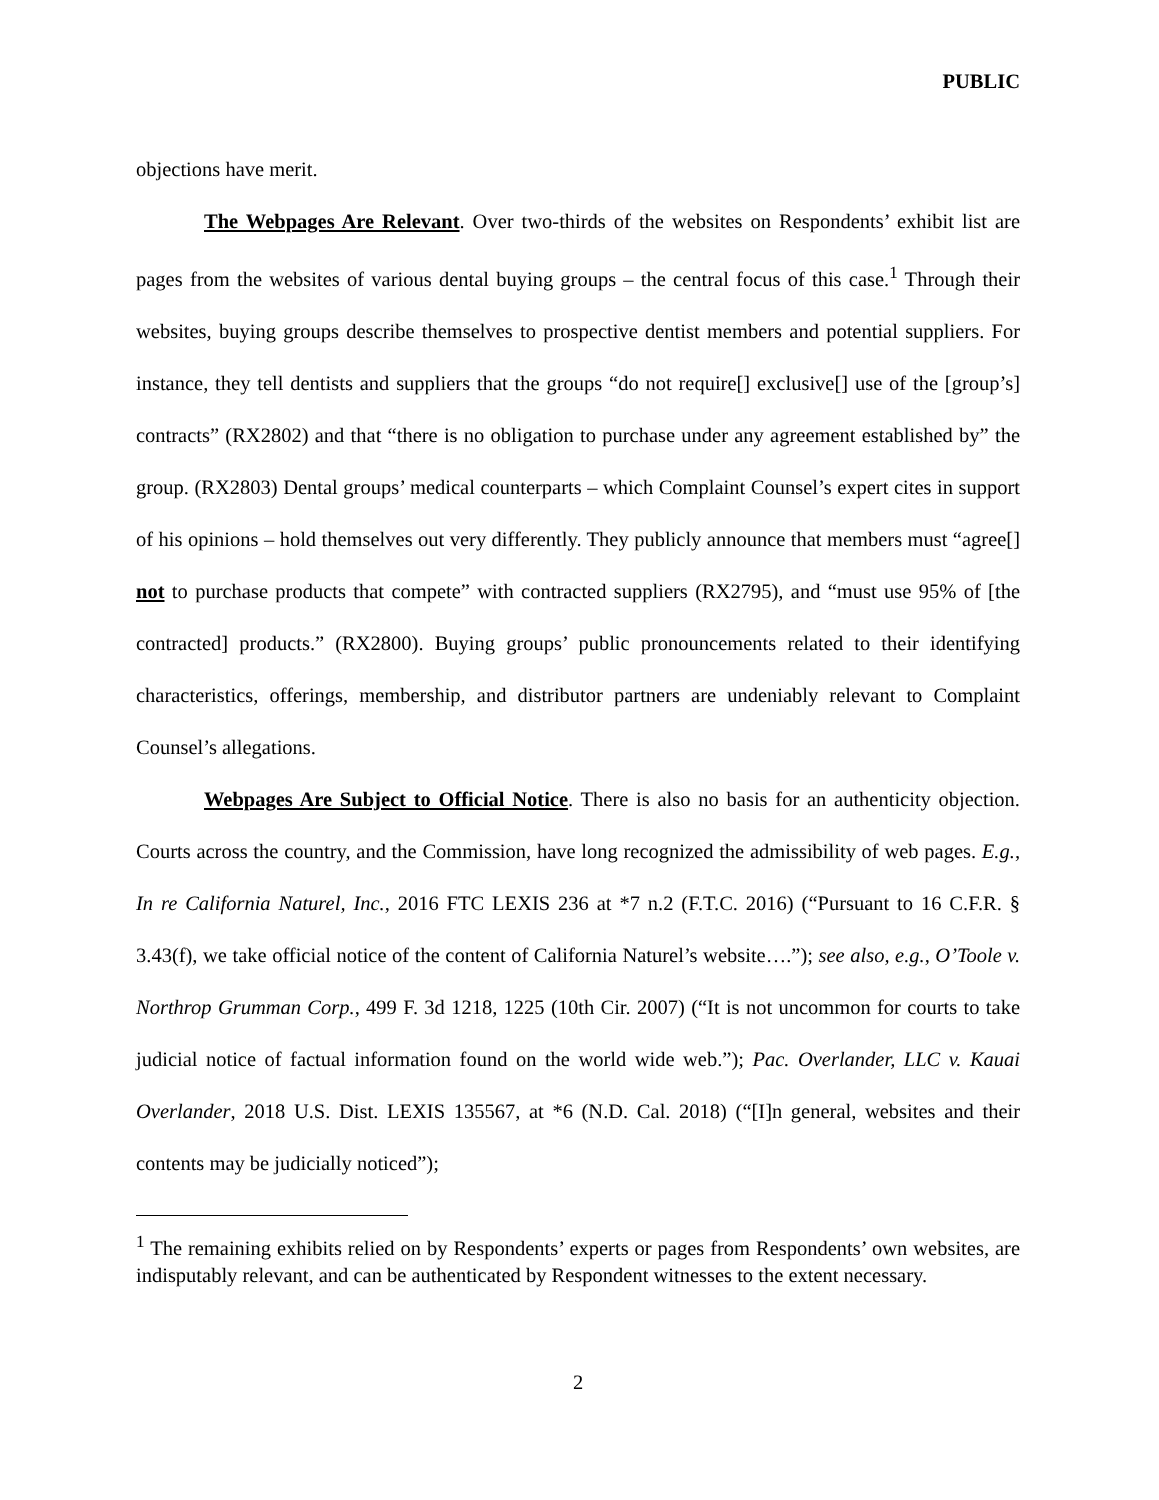PUBLIC
objections have merit.
The Webpages Are Relevant. Over two-thirds of the websites on Respondents’ exhibit list are pages from the websites of various dental buying groups – the central focus of this case.<sup>1</sup> Through their websites, buying groups describe themselves to prospective dentist members and potential suppliers. For instance, they tell dentists and suppliers that the groups “do not require[] exclusive[] use of the [group’s] contracts” (RX2802) and that “there is no obligation to purchase under any agreement established by” the group. (RX2803) Dental groups’ medical counterparts – which Complaint Counsel’s expert cites in support of his opinions – hold themselves out very differently. They publicly announce that members must “agree[] not to purchase products that compete” with contracted suppliers (RX2795), and “must use 95% of [the contracted] products.” (RX2800). Buying groups’ public pronouncements related to their identifying characteristics, offerings, membership, and distributor partners are undeniably relevant to Complaint Counsel’s allegations.
Webpages Are Subject to Official Notice. There is also no basis for an authenticity objection. Courts across the country, and the Commission, have long recognized the admissibility of web pages. E.g., In re California Naturel, Inc., 2016 FTC LEXIS 236 at *7 n.2 (F.T.C. 2016) (“Pursuant to 16 C.F.R. § 3.43(f), we take official notice of the content of California Naturel’s website….”); see also, e.g., O’Toole v. Northrop Grumman Corp., 499 F. 3d 1218, 1225 (10th Cir. 2007) (“It is not uncommon for courts to take judicial notice of factual information found on the world wide web.”); Pac. Overlander, LLC v. Kauai Overlander, 2018 U.S. Dist. LEXIS 135567, at *6 (N.D. Cal. 2018) (“[I]n general, websites and their contents may be judicially noticed”);
<sup>1</sup> The remaining exhibits relied on by Respondents’ experts or pages from Respondents’ own websites, are indisputably relevant, and can be authenticated by Respondent witnesses to the extent necessary.
2